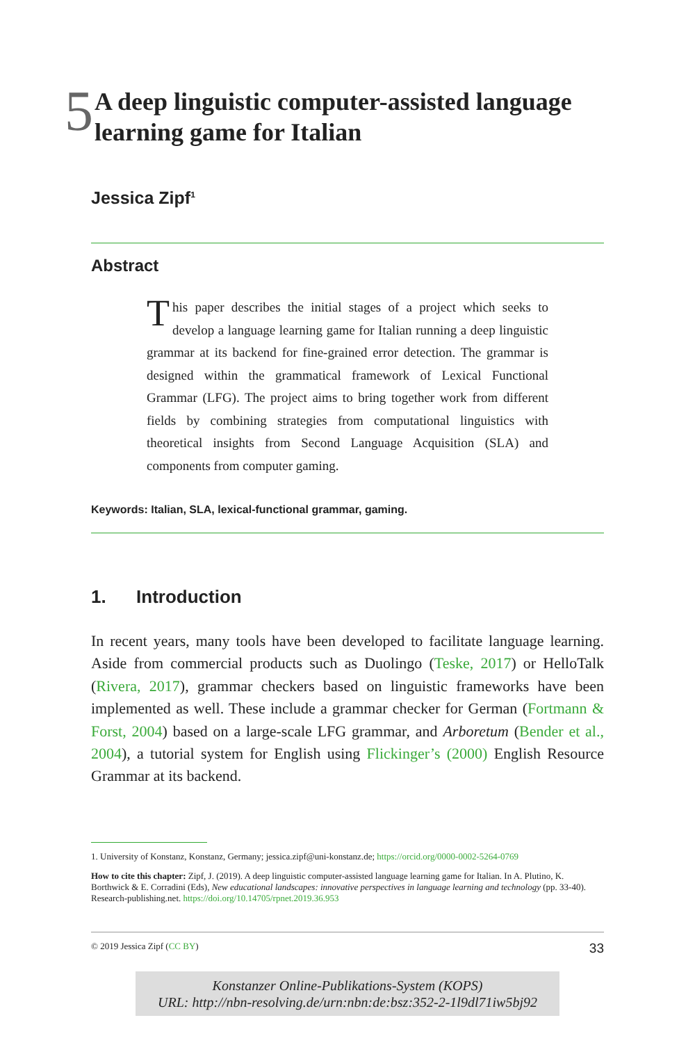5
A deep linguistic computer-assisted language learning game for Italian
Jessica Zipf<sup>1</sup>
Abstract
This paper describes the initial stages of a project which seeks to develop a language learning game for Italian running a deep linguistic grammar at its backend for fine-grained error detection. The grammar is designed within the grammatical framework of Lexical Functional Grammar (LFG). The project aims to bring together work from different fields by combining strategies from computational linguistics with theoretical insights from Second Language Acquisition (SLA) and components from computer gaming.
Keywords: Italian, SLA, lexical-functional grammar, gaming.
1. Introduction
In recent years, many tools have been developed to facilitate language learning. Aside from commercial products such as Duolingo (Teske, 2017) or HelloTalk (Rivera, 2017), grammar checkers based on linguistic frameworks have been implemented as well. These include a grammar checker for German (Fortmann & Forst, 2004) based on a large-scale LFG grammar, and Arboretum (Bender et al., 2004), a tutorial system for English using Flickinger’s (2000) English Resource Grammar at its backend.
1. University of Konstanz, Konstanz, Germany; jessica.zipf@uni-konstanz.de; https://orcid.org/0000-0002-5264-0769
How to cite this chapter: Zipf, J. (2019). A deep linguistic computer-assisted language learning game for Italian. In A. Plutino, K. Borthwick & E. Corradini (Eds), New educational landscapes: innovative perspectives in language learning and technology (pp. 33-40). Research-publishing.net. https://doi.org/10.14705/rpnet.2019.36.953
© 2019 Jessica Zipf (CC BY) 33
Konstanzer Online-Publikations-System (KOPS)
URL: http://nbn-resolving.de/urn:nbn:de:bsz:352-2-1l9dl71iw5bj92